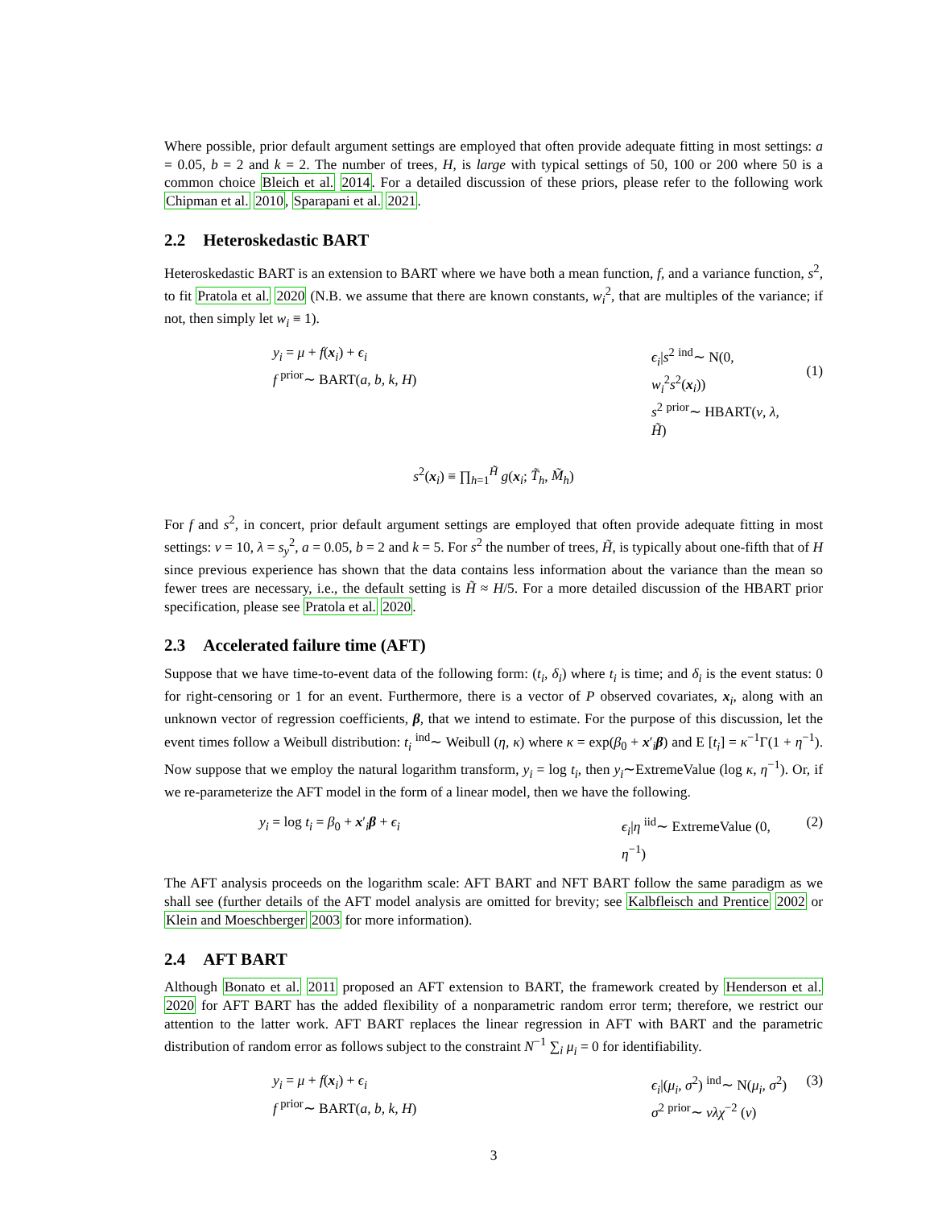Where possible, prior default argument settings are employed that often provide adequate fitting in most settings: a = 0.05, b = 2 and k = 2. The number of trees, H, is large with typical settings of 50, 100 or 200 where 50 is a common choice Bleich et al. 2014. For a detailed discussion of these priors, please refer to the following work Chipman et al. 2010, Sparapani et al. 2021.
2.2 Heteroskedastic BART
Heteroskedastic BART is an extension to BART where we have both a mean function, f, and a variance function, s<sup>2</sup>, to fit Pratola et al. 2020 (N.B. we assume that there are known constants, w<sub>i</sub><sup>2</sup>, that are multiples of the variance; if not, then simply let w<sub>i</sub> ≡ 1).
y<sub>i</sub> = μ + f(x<sub>i</sub>) + ϵ<sub>i</sub>
f <sup>prior</sup>∼ BART(a, b, k, H)
ϵ<sub>i</sub>|s<sup>2</sup> <sup>ind</sup>∼ N(0, w<sub>i</sub><sup>2</sup>s<sup>2</sup>(x<sub>i</sub>))
s<sup>2</sup> <sup>prior</sup>∼ HBART(ν, λ, H̃)
(1)
s<sup>2</sup>(x<sub>i</sub>) ≡ ∏<sub>h=1</sub><sup>H̃</sup> g(x<sub>i</sub>; T̃<sub>h</sub>, M̃<sub>h</sub>)
For f and s<sup>2</sup>, in concert, prior default argument settings are employed that often provide adequate fitting in most settings: ν = 10, λ = s<sub>y</sub><sup>2</sup>, a = 0.05, b = 2 and k = 5. For s<sup>2</sup> the number of trees, H̃, is typically about one-fifth that of H since previous experience has shown that the data contains less information about the variance than the mean so fewer trees are necessary, i.e., the default setting is H̃ ≈ H/5. For a more detailed discussion of the HBART prior specification, please see Pratola et al. 2020.
2.3 Accelerated failure time (AFT)
Suppose that we have time-to-event data of the following form: (t<sub>i</sub>, δ<sub>i</sub>) where t<sub>i</sub> is time; and δ<sub>i</sub> is the event status: 0 for right-censoring or 1 for an event. Furthermore, there is a vector of P observed covariates, x<sub>i</sub>, along with an unknown vector of regression coefficients, β, that we intend to estimate. For the purpose of this discussion, let the event times follow a Weibull distribution: t<sub>i</sub> <sup>ind</sup>∼ Weibull (η, κ) where κ = exp(β<sub>0</sub> + x′<sub>i</sub>β) and E [t<sub>i</sub>] = κ<sup>−1</sup>Γ(1 + η<sup>−1</sup>). Now suppose that we employ the natural logarithm transform, y<sub>i</sub> = log t<sub>i</sub>, then y<sub>i</sub>∼ExtremeValue (log κ, η<sup>−1</sup>). Or, if we re-parameterize the AFT model in the form of a linear model, then we have the following.
y<sub>i</sub> = log t<sub>i</sub> = β<sub>0</sub> + x′<sub>i</sub>β + ϵ<sub>i</sub> ϵ<sub>i</sub>|η <sup>iid</sup>∼ ExtremeValue (0, η<sup>−1</sup>)
(2)
The AFT analysis proceeds on the logarithm scale: AFT BART and NFT BART follow the same paradigm as we shall see (further details of the AFT model analysis are omitted for brevity; see Kalbfleisch and Prentice 2002 or Klein and Moeschberger 2003 for more information).
2.4 AFT BART
Although Bonato et al. 2011 proposed an AFT extension to BART, the framework created by Henderson et al. 2020 for AFT BART has the added flexibility of a nonparametric random error term; therefore, we restrict our attention to the latter work. AFT BART replaces the linear regression in AFT with BART and the parametric distribution of random error as follows subject to the constraint N<sup>−1</sup> ∑<sub>i</sub> μ<sub>i</sub> = 0 for identifiability.
y<sub>i</sub> = μ + f(x<sub>i</sub>) + ϵ<sub>i</sub>
f <sup>prior</sup>∼ BART(a, b, k, H)
ϵ<sub>i</sub>|(μ<sub>i</sub>, σ<sup>2</sup>) <sup>ind</sup>∼ N(μ<sub>i</sub>, σ<sup>2</sup>)
σ<sup>2</sup> <sup>prior</sup>∼ νλχ<sup>−2</sup> (ν)
(3)
3